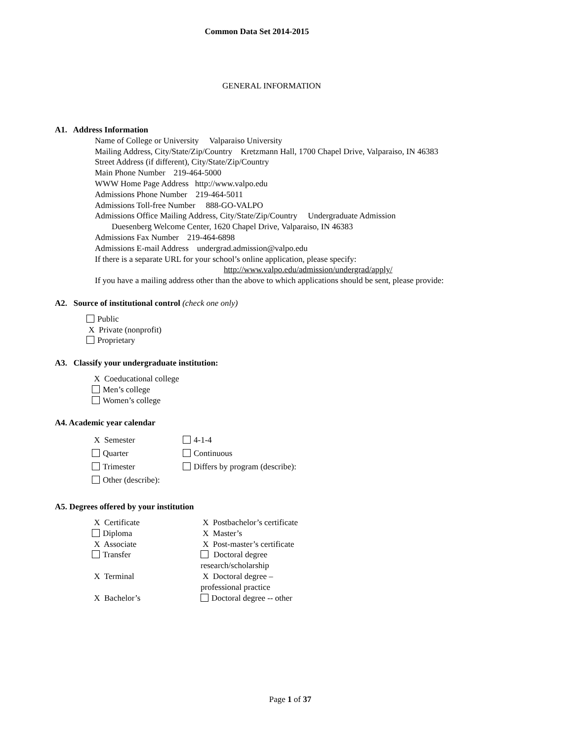Common Data Set 2014-2015
GENERAL INFORMATION
A1. Address Information
Name of College or University Valparaiso University
Mailing Address, City/State/Zip/Country Kretzmann Hall, 1700 Chapel Drive, Valparaiso, IN 46383
Street Address (if different), City/State/Zip/Country
Main Phone Number 219-464-5000
WWW Home Page Address http://www.valpo.edu
Admissions Phone Number 219-464-5011
Admissions Toll-free Number 888-GO-VALPO
Admissions Office Mailing Address, City/State/Zip/Country Undergraduate Admission
Duesenberg Welcome Center, 1620 Chapel Drive, Valparaiso, IN 46383
Admissions Fax Number 219-464-6898
Admissions E-mail Address undergrad.admission@valpo.edu
If there is a separate URL for your school’s online application, please specify:
http://www.valpo.edu/admission/undergrad/apply/
If you have a mailing address other than the above to which applications should be sent, please provide:
A2. Source of institutional control (check one only)
Public
X Private (nonprofit)
Proprietary
A3. Classify your undergraduate institution:
X Coeducational college
Men’s college
Women’s college
A4. Academic year calendar
| X Semester | 4-1-4 |
| Quarter | Continuous |
| Trimester | Differs by program (describe): |
| Other (describe): | |
A5. Degrees offered by your institution
| X Certificate | X Postbachelor’s certificate |
| Diploma | X Master’s |
| X Associate | X Post-master’s certificate |
| Transfer | Doctoral degree research/scholarship |
| X Terminal | X Doctoral degree – professional practice |
| X Bachelor’s | Doctoral degree -- other |
Page 1 of 37